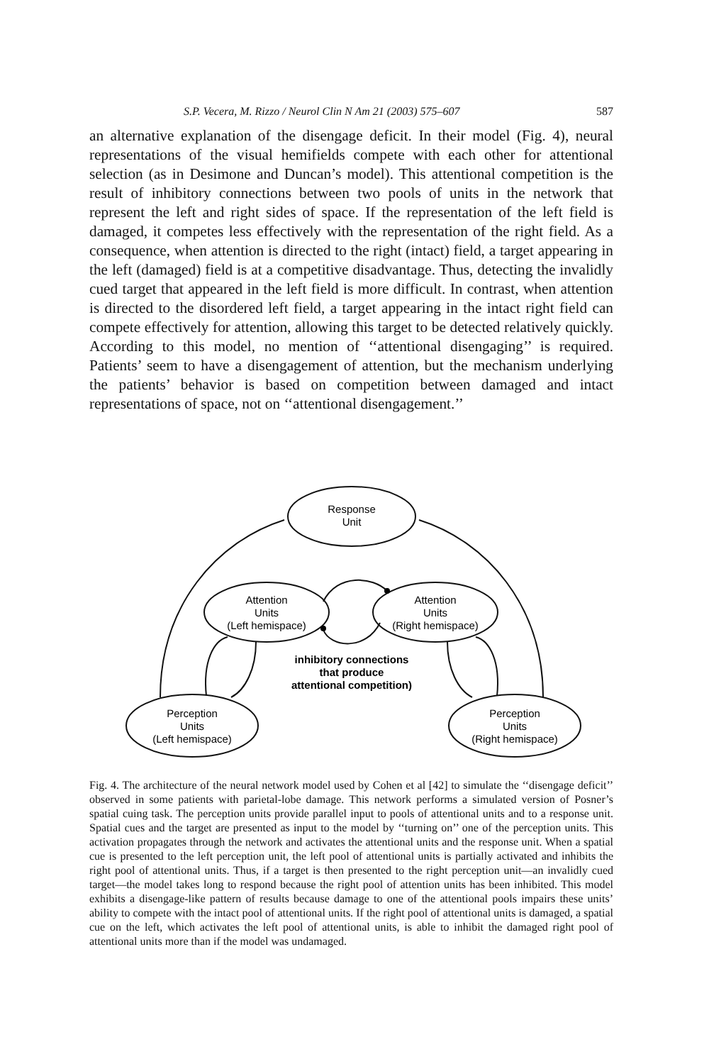S.P. Vecera, M. Rizzo / Neurol Clin N Am 21 (2003) 575–607 587
an alternative explanation of the disengage deficit. In their model (Fig. 4), neural representations of the visual hemifields compete with each other for attentional selection (as in Desimone and Duncan’s model). This attentional competition is the result of inhibitory connections between two pools of units in the network that represent the left and right sides of space. If the representation of the left field is damaged, it competes less effectively with the representation of the right field. As a consequence, when attention is directed to the right (intact) field, a target appearing in the left (damaged) field is at a competitive disadvantage. Thus, detecting the invalidly cued target that appeared in the left field is more difficult. In contrast, when attention is directed to the disordered left field, a target appearing in the intact right field can compete effectively for attention, allowing this target to be detected relatively quickly. According to this model, no mention of ‘‘attentional disengaging’’ is required. Patients’ seem to have a disengagement of attention, but the mechanism underlying the patients’ behavior is based on competition between damaged and intact representations of space, not on ‘‘attentional disengagement.’’
Response
Unit
Attention
Units
(Left hemispace)
Attention
Units
(Right hemispace)
inhibitory connections
that produce
attentional competition)
Perception
Units
(Left hemispace)
Perception
Units
(Right hemispace)
Fig. 4. The architecture of the neural network model used by Cohen et al [42] to simulate the ‘‘disengage deficit’’ observed in some patients with parietal-lobe damage. This network performs a simulated version of Posner’s spatial cuing task. The perception units provide parallel input to pools of attentional units and to a response unit. Spatial cues and the target are presented as input to the model by ‘‘turning on’’ one of the perception units. This activation propagates through the network and activates the attentional units and the response unit. When a spatial cue is presented to the left perception unit, the left pool of attentional units is partially activated and inhibits the right pool of attentional units. Thus, if a target is then presented to the right perception unit—an invalidly cued target—the model takes long to respond because the right pool of attention units has been inhibited. This model exhibits a disengage-like pattern of results because damage to one of the attentional pools impairs these units’ ability to compete with the intact pool of attentional units. If the right pool of attentional units is damaged, a spatial cue on the left, which activates the left pool of attentional units, is able to inhibit the damaged right pool of attentional units more than if the model was undamaged.